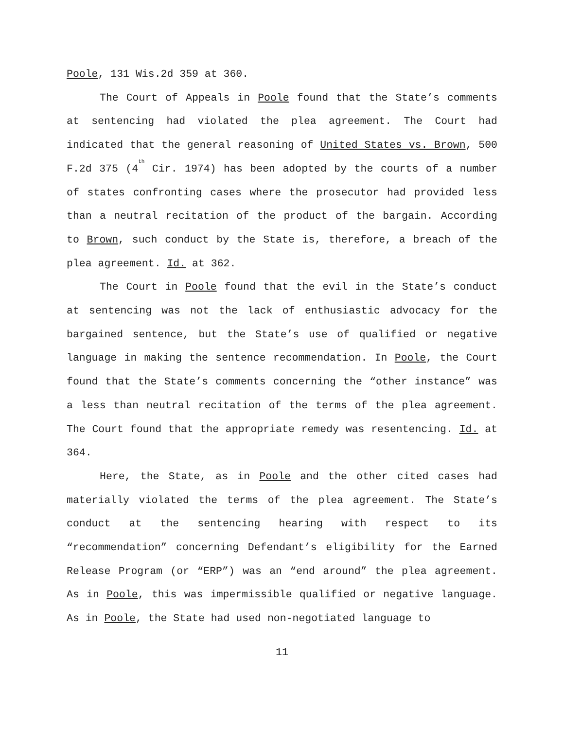Poole, 131 Wis.2d 359 at 360.
The Court of Appeals in Poole found that the State’s comments at sentencing had violated the plea agreement. The Court had indicated that the general reasoning of United States vs. Brown, 500 F.2d 375 (4<sup>th</sup> Cir. 1974) has been adopted by the courts of a number of states confronting cases where the prosecutor had provided less than a neutral recitation of the product of the bargain. According to Brown, such conduct by the State is, therefore, a breach of the plea agreement. Id. at 362.
The Court in Poole found that the evil in the State’s conduct at sentencing was not the lack of enthusiastic advocacy for the bargained sentence, but the State’s use of qualified or negative language in making the sentence recommendation. In Poole, the Court found that the State’s comments concerning the “other instance” was a less than neutral recitation of the terms of the plea agreement. The Court found that the appropriate remedy was resentencing. Id. at 364.
Here, the State, as in Poole and the other cited cases had materially violated the terms of the plea agreement. The State’s conduct at the sentencing hearing with respect to its “recommendation” concerning Defendant’s eligibility for the Earned Release Program (or “ERP”) was an “end around” the plea agreement. As in Poole, this was impermissible qualified or negative language. As in Poole, the State had used non-negotiated language to
11